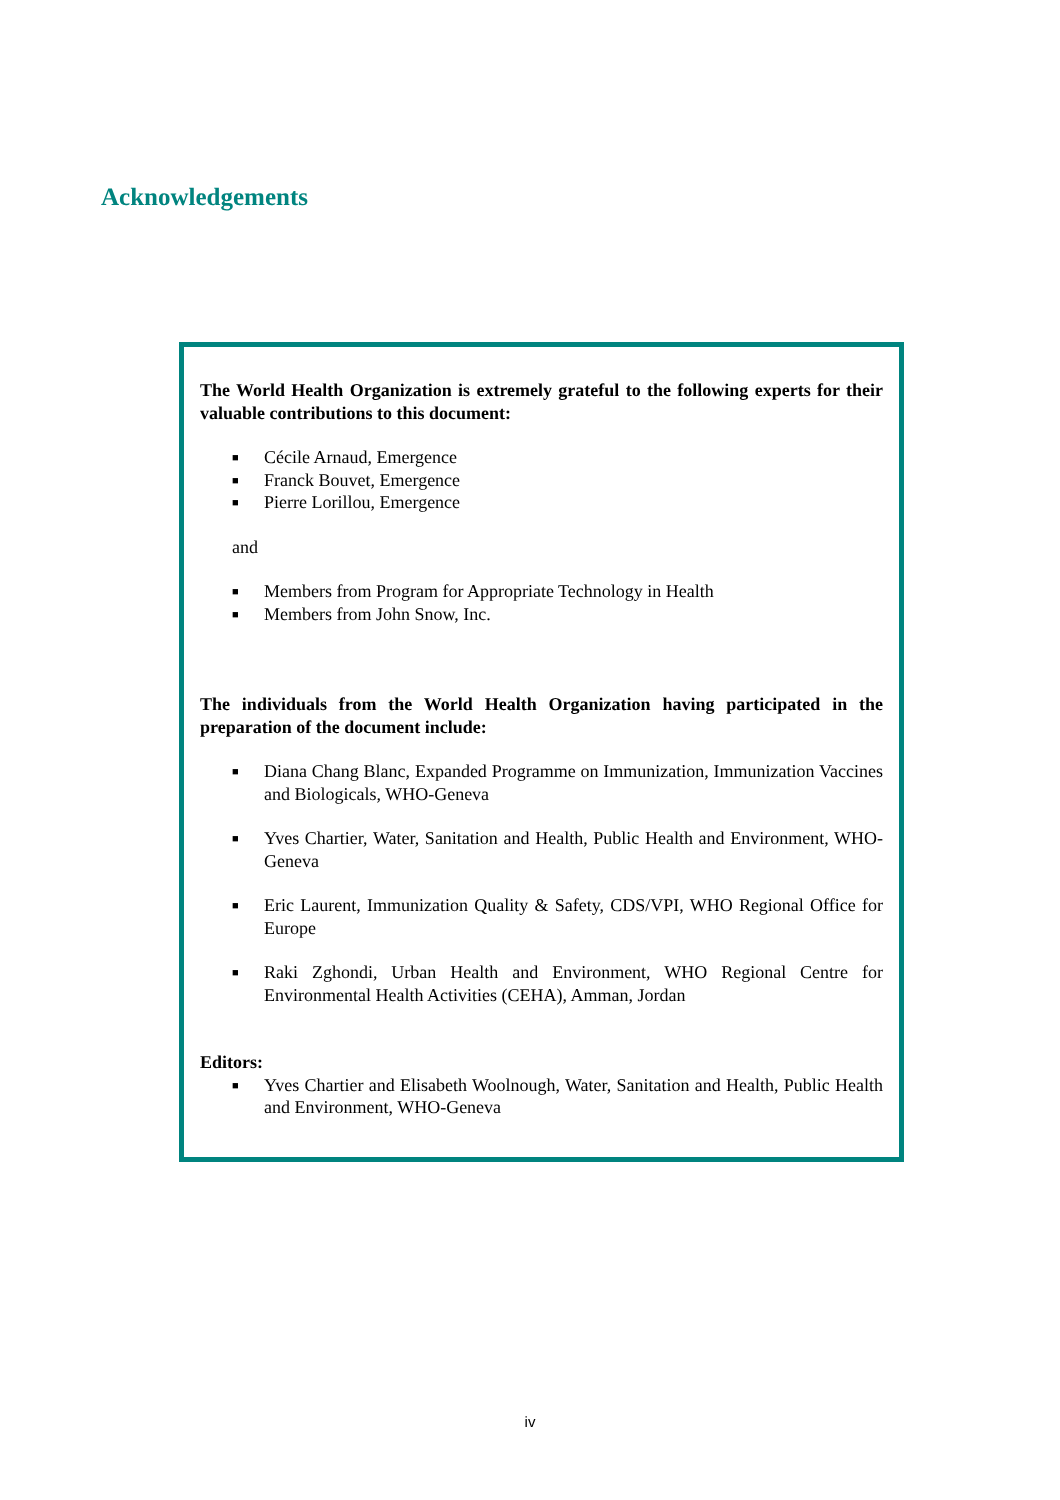Acknowledgements
The World Health Organization is extremely grateful to the following experts for their valuable contributions to this document:
■ Cécile Arnaud, Emergence
■ Franck Bouvet, Emergence
■ Pierre Lorillou, Emergence
and
■ Members from Program for Appropriate Technology in Health
■ Members from John Snow, Inc.
The individuals from the World Health Organization having participated in the preparation of the document include:
■ Diana Chang Blanc, Expanded Programme on Immunization, Immunization Vaccines and Biologicals, WHO-Geneva
■ Yves Chartier, Water, Sanitation and Health, Public Health and Environment, WHO-Geneva
■ Eric Laurent, Immunization Quality & Safety, CDS/VPI, WHO Regional Office for Europe
■ Raki Zghondi, Urban Health and Environment, WHO Regional Centre for Environmental Health Activities (CEHA), Amman, Jordan
Editors:
■ Yves Chartier and Elisabeth Woolnough, Water, Sanitation and Health, Public Health and Environment, WHO-Geneva
iv